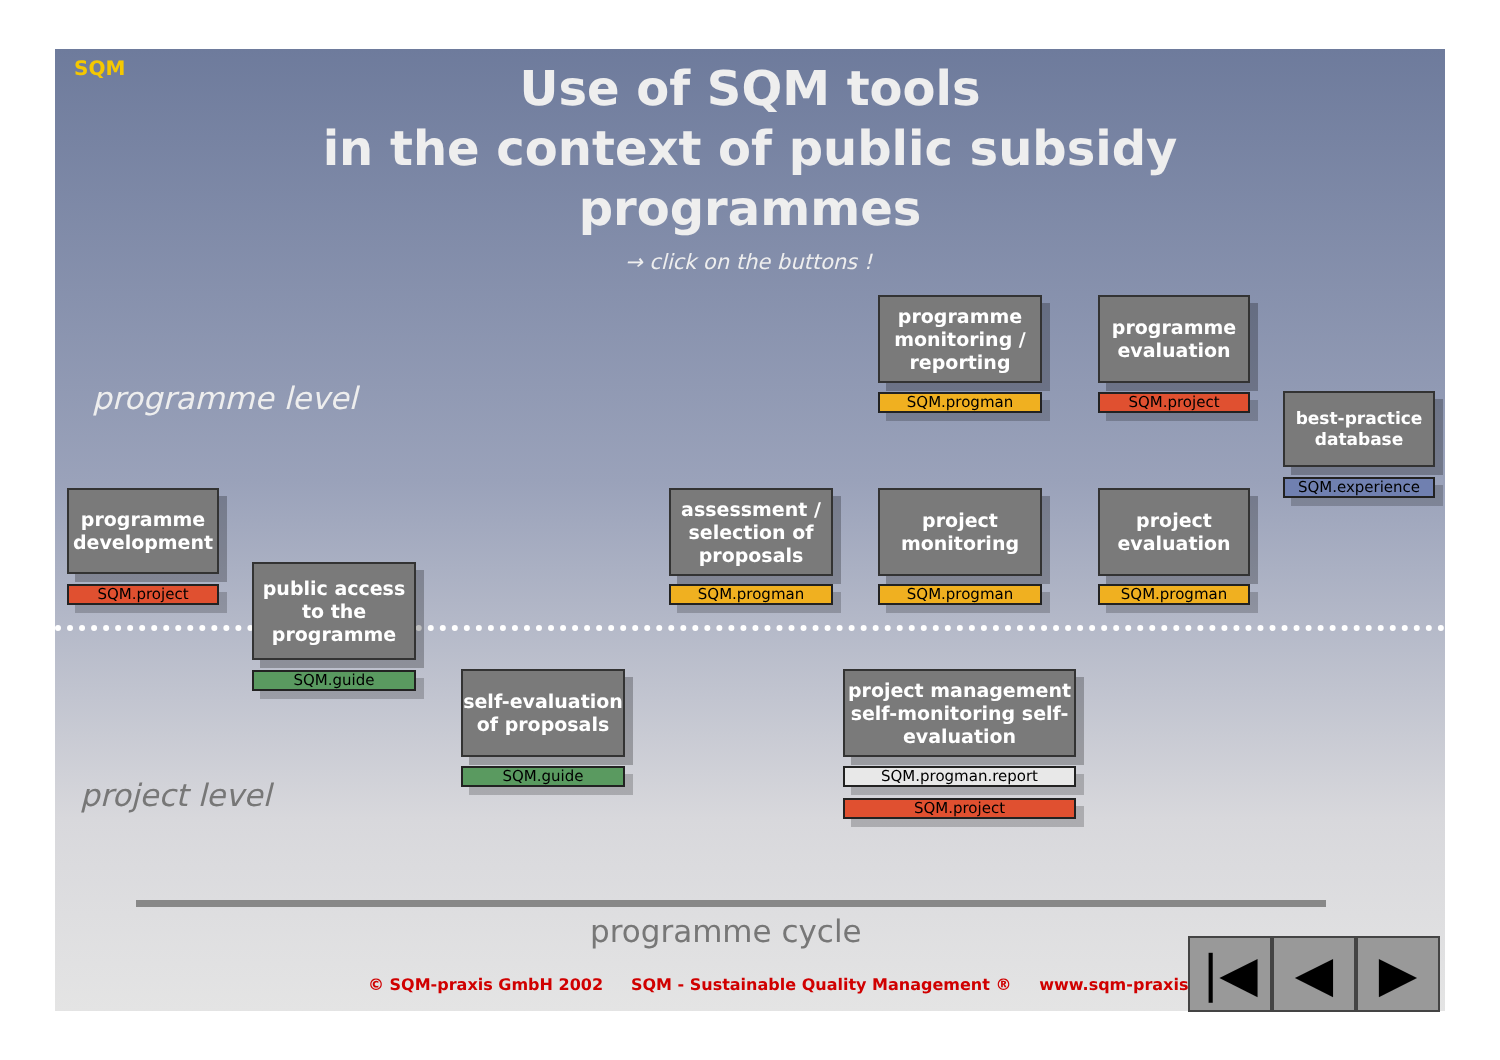SQM
Use of SQM tools
in the context of public subsidy programmes
→ click on the buttons !
programme level
programme development
SQM.project
public access to the programme
SQM.guide
self-evaluation of proposals
SQM.guide
assessment / selection of proposals
SQM.progman
programme monitoring / reporting
SQM.progman
project monitoring
SQM.progman
programme evaluation
SQM.project
project evaluation
SQM.progman
best-practice database
SQM.experience
project management self-monitoring self-evaluation
SQM.progman.report
SQM.project
project level
programme cycle
© SQM-praxis GmbH 2002 SQM - Sustainable Quality Management ® www.sqm-praxis.net
|◀ ◀ ▶